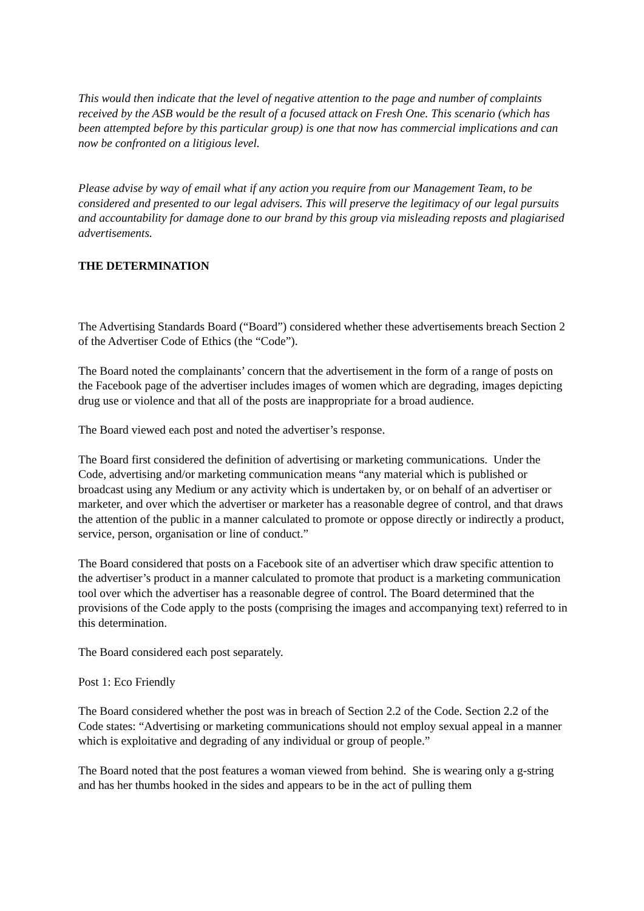This would then indicate that the level of negative attention to the page and number of complaints received by the ASB would be the result of a focused attack on Fresh One. This scenario (which has been attempted before by this particular group) is one that now has commercial implications and can now be confronted on a litigious level.
Please advise by way of email what if any action you require from our Management Team, to be considered and presented to our legal advisers. This will preserve the legitimacy of our legal pursuits and accountability for damage done to our brand by this group via misleading reposts and plagiarised advertisements.
THE DETERMINATION
The Advertising Standards Board (“Board”) considered whether these advertisements breach Section 2 of the Advertiser Code of Ethics (the “Code”).
The Board noted the complainants’ concern that the advertisement in the form of a range of posts on the Facebook page of the advertiser includes images of women which are degrading, images depicting drug use or violence and that all of the posts are inappropriate for a broad audience.
The Board viewed each post and noted the advertiser’s response.
The Board first considered the definition of advertising or marketing communications. Under the Code, advertising and/or marketing communication means “any material which is published or broadcast using any Medium or any activity which is undertaken by, or on behalf of an advertiser or marketer, and over which the advertiser or marketer has a reasonable degree of control, and that draws the attention of the public in a manner calculated to promote or oppose directly or indirectly a product, service, person, organisation or line of conduct.”
The Board considered that posts on a Facebook site of an advertiser which draw specific attention to the advertiser’s product in a manner calculated to promote that product is a marketing communication tool over which the advertiser has a reasonable degree of control. The Board determined that the provisions of the Code apply to the posts (comprising the images and accompanying text) referred to in this determination.
The Board considered each post separately.
Post 1: Eco Friendly
The Board considered whether the post was in breach of Section 2.2 of the Code. Section 2.2 of the Code states: “Advertising or marketing communications should not employ sexual appeal in a manner which is exploitative and degrading of any individual or group of people.”
The Board noted that the post features a woman viewed from behind. She is wearing only a g-string and has her thumbs hooked in the sides and appears to be in the act of pulling them